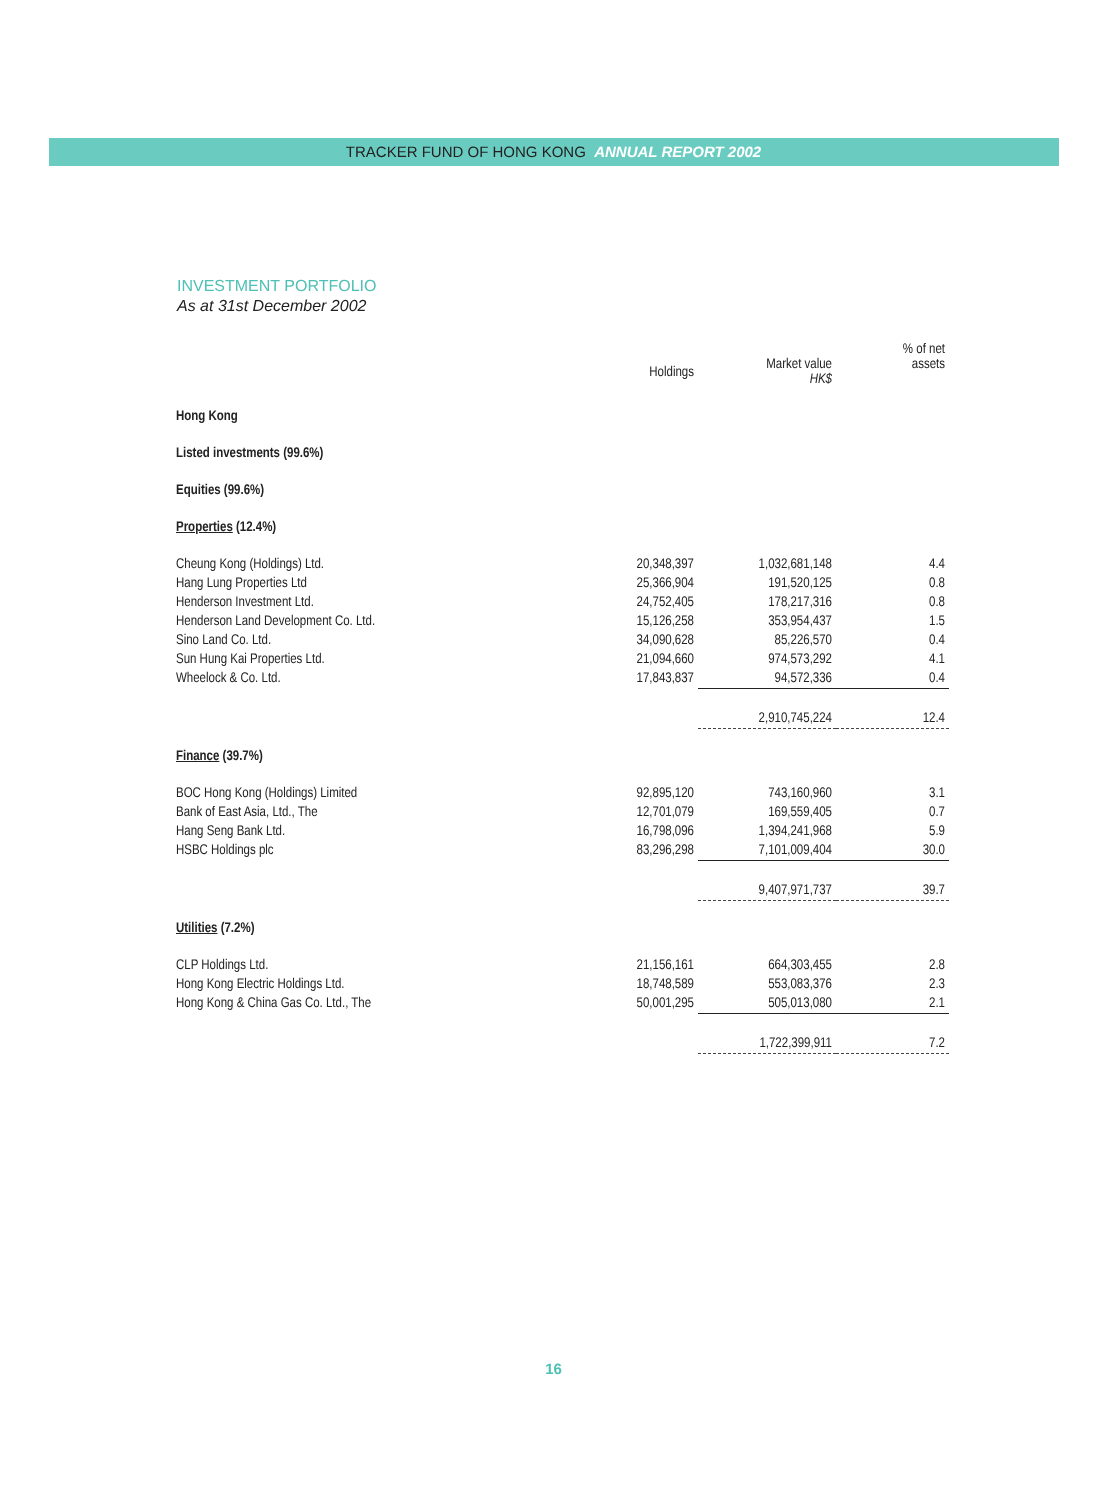TRACKER FUND OF HONG KONG ANNUAL REPORT 2002
INVESTMENT PORTFOLIO
As at 31st December 2002
| | Holdings | Market value HK$ | % of net assets |
| --- | --- | --- | --- |
| Hong Kong | | | |
| Listed investments (99.6%) | | | |
| Equities (99.6%) | | | |
| Properties (12.4%) | | | |
| Cheung Kong (Holdings) Ltd. | 20,348,397 | 1,032,681,148 | 4.4 |
| Hang Lung Properties Ltd | 25,366,904 | 191,520,125 | 0.8 |
| Henderson Investment Ltd. | 24,752,405 | 178,217,316 | 0.8 |
| Henderson Land Development Co. Ltd. | 15,126,258 | 353,954,437 | 1.5 |
| Sino Land Co. Ltd. | 34,090,628 | 85,226,570 | 0.4 |
| Sun Hung Kai Properties Ltd. | 21,094,660 | 974,573,292 | 4.1 |
| Wheelock & Co. Ltd. | 17,843,837 | 94,572,336 | 0.4 |
| | | 2,910,745,224 | 12.4 |
| Finance (39.7%) | | | |
| BOC Hong Kong (Holdings) Limited | 92,895,120 | 743,160,960 | 3.1 |
| Bank of East Asia, Ltd., The | 12,701,079 | 169,559,405 | 0.7 |
| Hang Seng Bank Ltd. | 16,798,096 | 1,394,241,968 | 5.9 |
| HSBC Holdings plc | 83,296,298 | 7,101,009,404 | 30.0 |
| | | 9,407,971,737 | 39.7 |
| Utilities (7.2%) | | | |
| CLP Holdings Ltd. | 21,156,161 | 664,303,455 | 2.8 |
| Hong Kong Electric Holdings Ltd. | 18,748,589 | 553,083,376 | 2.3 |
| Hong Kong & China Gas Co. Ltd., The | 50,001,295 | 505,013,080 | 2.1 |
| | | 1,722,399,911 | 7.2 |
16